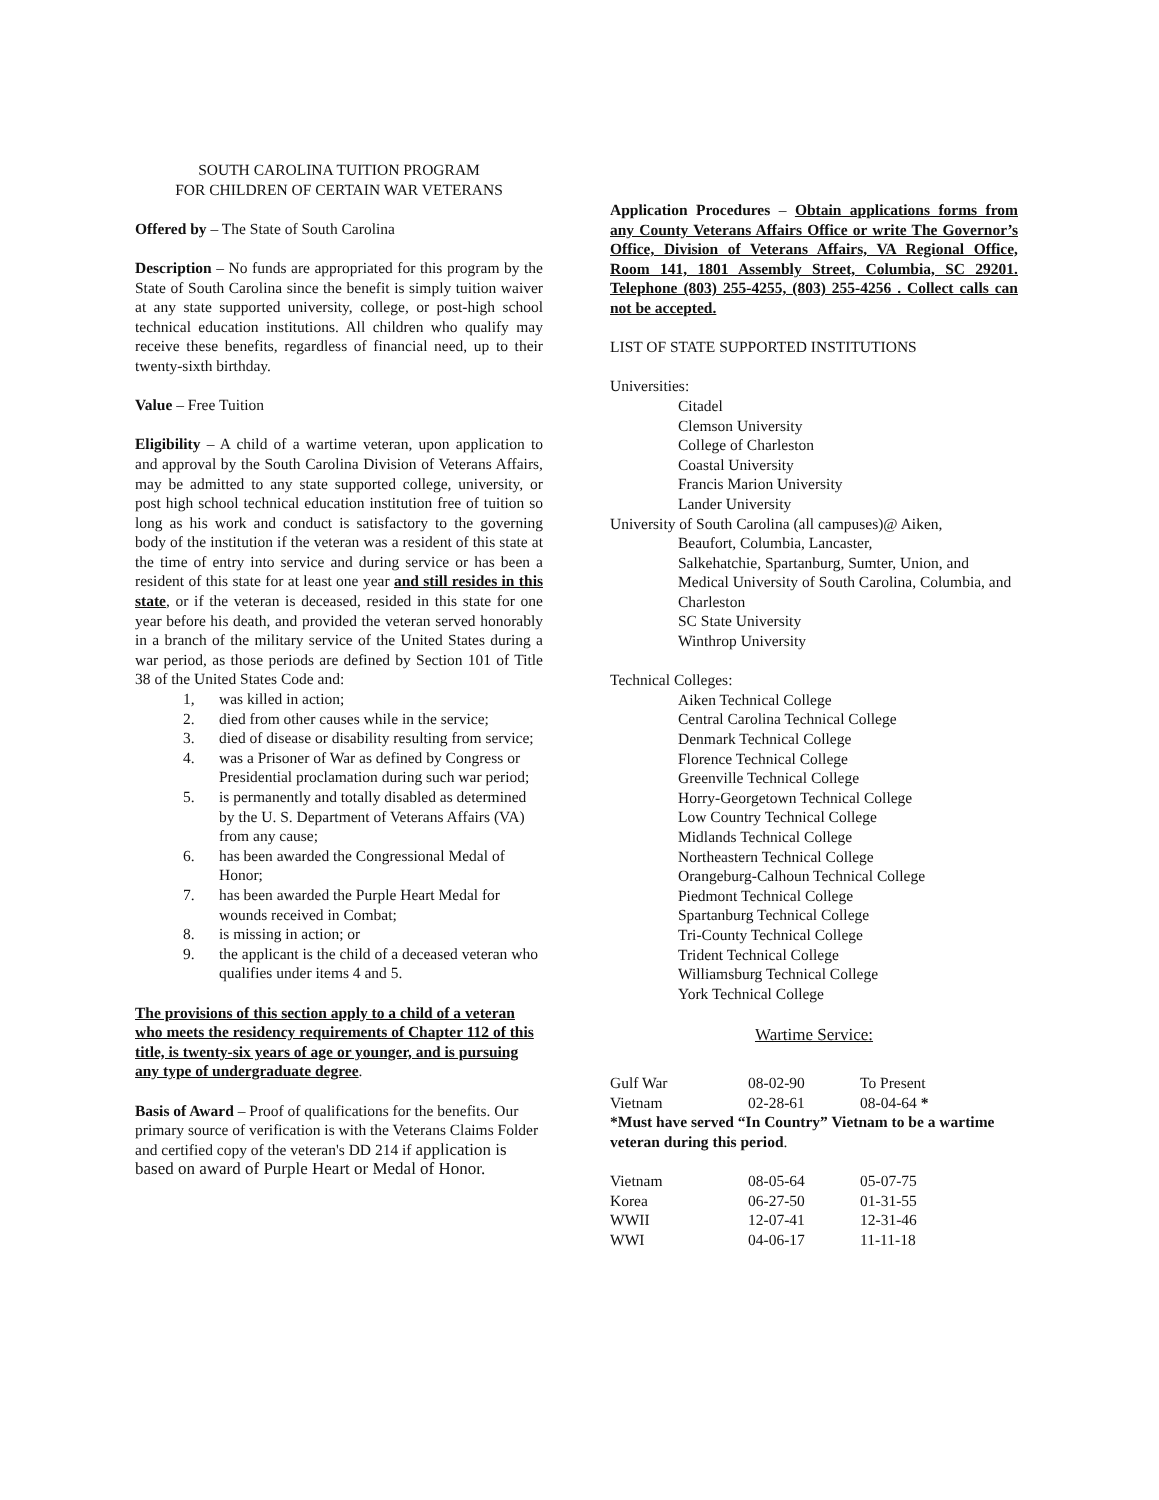SOUTH CAROLINA TUITION PROGRAM
FOR CHILDREN OF CERTAIN WAR VETERANS
Offered by – The State of South Carolina
Description – No funds are appropriated for this program by the State of South Carolina since the benefit is simply tuition waiver at any state supported university, college, or post-high school technical education institutions. All children who qualify may receive these benefits, regardless of financial need, up to their twenty-sixth birthday.
Value – Free Tuition
Eligibility – A child of a wartime veteran, upon application to and approval by the South Carolina Division of Veterans Affairs, may be admitted to any state supported college, university, or post high school technical education institution free of tuition so long as his work and conduct is satisfactory to the governing body of the institution if the veteran was a resident of this state at the time of entry into service and during service or has been a resident of this state for at least one year and still resides in this state, or if the veteran is deceased, resided in this state for one year before his death, and provided the veteran served honorably in a branch of the military service of the United States during a war period, as those periods are defined by Section 101 of Title 38 of the United States Code and:
1, was killed in action;
2. died from other causes while in the service;
3. died of disease or disability resulting from service;
4. was a Prisoner of War as defined by Congress or Presidential proclamation during such war period;
5. is permanently and totally disabled as determined by the U. S. Department of Veterans Affairs (VA) from any cause;
6. has been awarded the Congressional Medal of Honor;
7. has been awarded the Purple Heart Medal for wounds received in Combat;
8. is missing in action; or
9. the applicant is the child of a deceased veteran who qualifies under items 4 and 5.
The provisions of this section apply to a child of a veteran who meets the residency requirements of Chapter 112 of this title, is twenty-six years of age or younger, and is pursuing any type of undergraduate degree.
Basis of Award – Proof of qualifications for the benefits. Our primary source of verification is with the Veterans Claims Folder and certified copy of the veteran's DD 214 if application is based on award of Purple Heart or Medal of Honor.
Application Procedures – Obtain applications forms from any County Veterans Affairs Office or write The Governor’s Office, Division of Veterans Affairs, VA Regional Office, Room 141, 1801 Assembly Street, Columbia, SC 29201. Telephone (803) 255-4255, (803) 255-4256 . Collect calls can not be accepted.
LIST OF STATE SUPPORTED INSTITUTIONS
Universities:
Citadel
Clemson University
College of Charleston
Coastal University
Francis Marion University
Lander University
University of South Carolina (all campuses)@ Aiken,
Beaufort, Columbia, Lancaster,
Salkehatchie, Spartanburg, Sumter, Union, and Medical University of South Carolina, Columbia, and Charleston
SC State University
Winthrop University
Technical Colleges:
Aiken Technical College
Central Carolina Technical College
Denmark Technical College
Florence Technical College
Greenville Technical College
Horry-Georgetown Technical College
Low Country Technical College
Midlands Technical College
Northeastern Technical College
Orangeburg-Calhoun Technical College
Piedmont Technical College
Spartanburg Technical College
Tri-County Technical College
Trident Technical College
Williamsburg Technical College
York Technical College
Wartime Service:
| Gulf War | 08-02-90 | To Present |
| Vietnam | 02-28-61 | 08-04-64 * |
*Must have served “In Country” Vietnam to be a wartime veteran during this period.
| Vietnam | 08-05-64 | 05-07-75 |
| Korea | 06-27-50 | 01-31-55 |
| WWII | 12-07-41 | 12-31-46 |
| WWI | 04-06-17 | 11-11-18 |